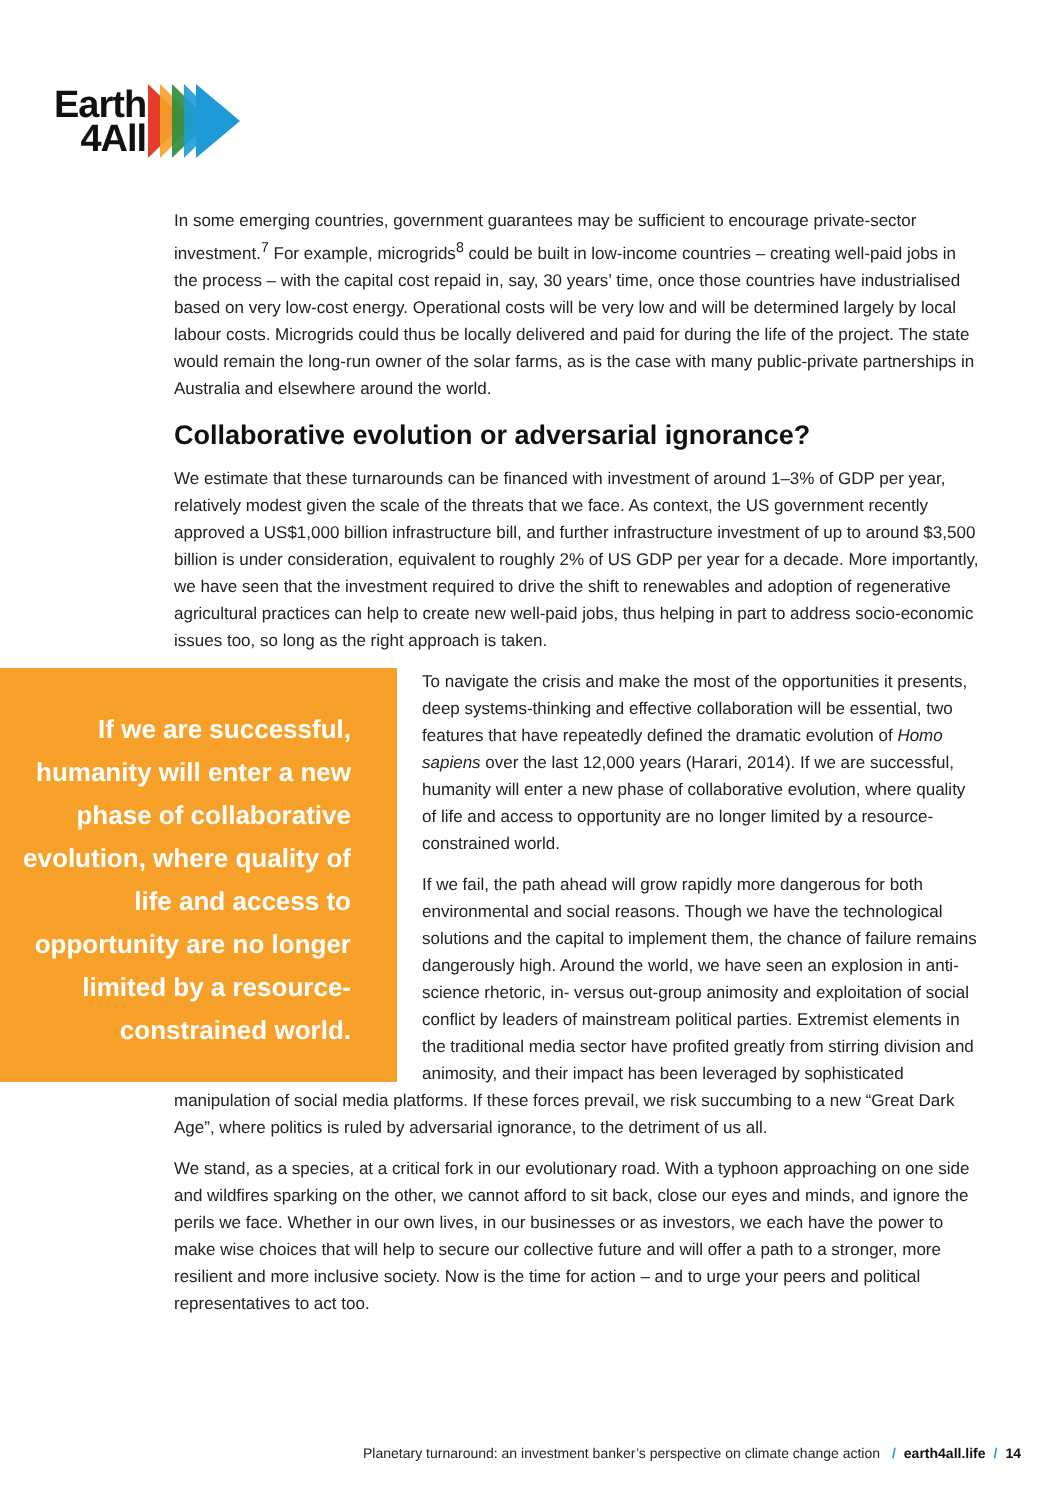Earth
4All
In some emerging countries, government guarantees may be sufficient to encourage private-sector investment.<sup>7</sup> For example, microgrids<sup>8</sup> could be built in low-income countries – creating well-paid jobs in the process – with the capital cost repaid in, say, 30 years’ time, once those countries have industrialised based on very low-cost energy. Operational costs will be very low and will be determined largely by local labour costs. Microgrids could thus be locally delivered and paid for during the life of the project. The state would remain the long-run owner of the solar farms, as is the case with many public-private partnerships in Australia and elsewhere around the world.
Collaborative evolution or adversarial ignorance?
We estimate that these turnarounds can be financed with investment of around 1–3% of GDP per year, relatively modest given the scale of the threats that we face. As context, the US government recently approved a US$1,000 billion infrastructure bill, and further infrastructure investment of up to around $3,500 billion is under consideration, equivalent to roughly 2% of US GDP per year for a decade. More importantly, we have seen that the investment required to drive the shift to renewables and adoption of regenerative agricultural practices can help to create new well-paid jobs, thus helping in part to address socio-economic issues too, so long as the right approach is taken.
If we are successful, humanity will enter a new phase of collaborative evolution, where quality of life and access to opportunity are no longer limited by a resource-constrained world.
To navigate the crisis and make the most of the opportunities it presents, deep systems-thinking and effective collaboration will be essential, two features that have repeatedly defined the dramatic evolution of Homo sapiens over the last 12,000 years (Harari, 2014). If we are successful, humanity will enter a new phase of collaborative evolution, where quality of life and access to opportunity are no longer limited by a resource-constrained world.
If we fail, the path ahead will grow rapidly more dangerous for both environmental and social reasons. Though we have the technological solutions and the capital to implement them, the chance of failure remains dangerously high. Around the world, we have seen an explosion in anti-science rhetoric, in- versus out-group animosity and exploitation of social conflict by leaders of mainstream political parties. Extremist elements in the traditional media sector have profited greatly from stirring division and animosity, and their impact has been leveraged by sophisticated
manipulation of social media platforms. If these forces prevail, we risk succumbing to a new “Great Dark Age”, where politics is ruled by adversarial ignorance, to the detriment of us all.
We stand, as a species, at a critical fork in our evolutionary road. With a typhoon approaching on one side and wildfires sparking on the other, we cannot afford to sit back, close our eyes and minds, and ignore the perils we face. Whether in our own lives, in our businesses or as investors, we each have the power to make wise choices that will help to secure our collective future and will offer a path to a stronger, more resilient and more inclusive society. Now is the time for action – and to urge your peers and political representatives to act too.
Planetary turnaround: an investment banker’s perspective on climate change action / earth4all.life / 14